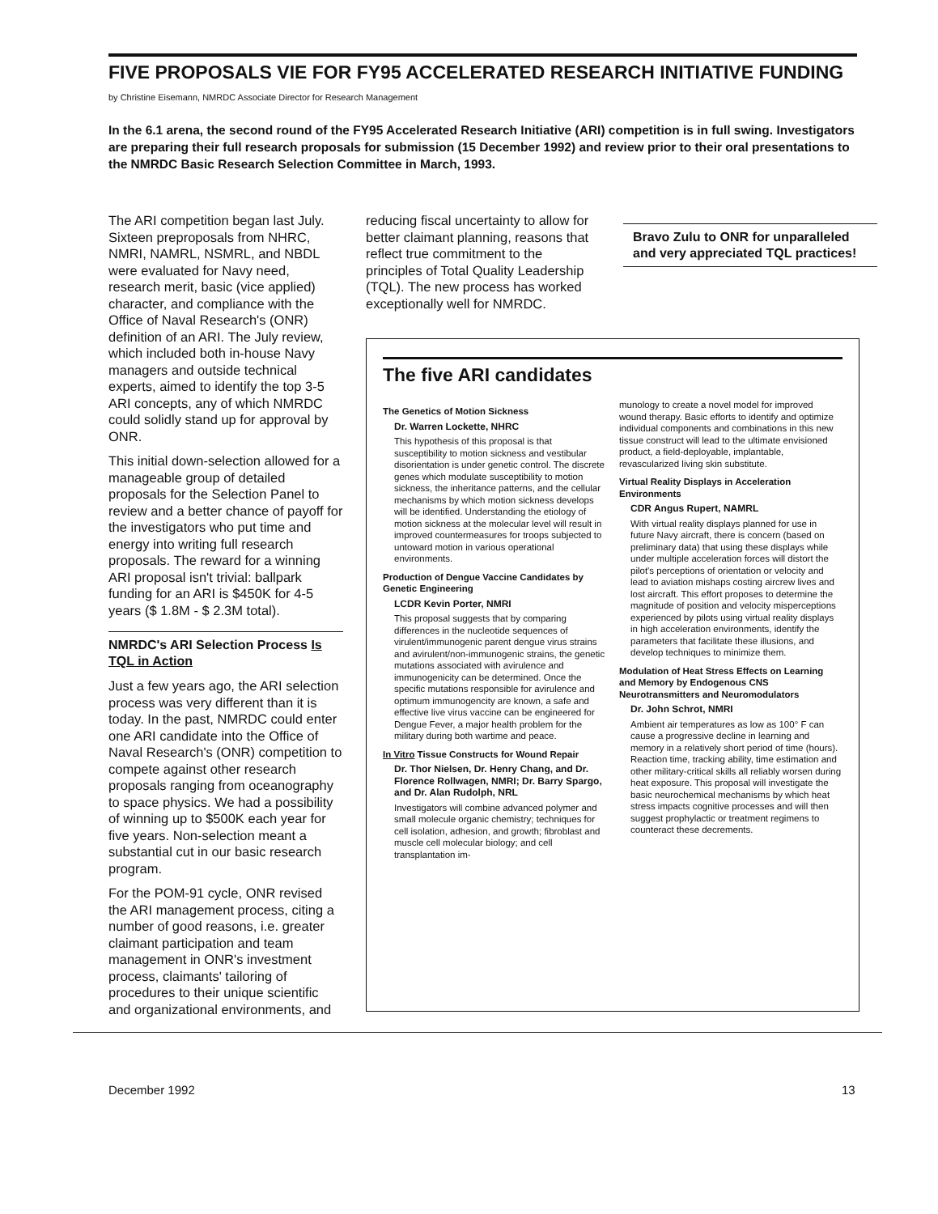FIVE PROPOSALS VIE FOR FY95 ACCELERATED RESEARCH INITIATIVE FUNDING
by Christine Eisemann, NMRDC Associate Director for Research Management
In the 6.1 arena, the second round of the FY95 Accelerated Research Initiative (ARI) competition is in full swing. Investigators are preparing their full research proposals for submission (15 December 1992) and review prior to their oral presentations to the NMRDC Basic Research Selection Committee in March, 1993.
The ARI competition began last July. Sixteen preproposals from NHRC, NMRI, NAMRL, NSMRL, and NBDL were evaluated for Navy need, research merit, basic (vice applied) character, and compliance with the Office of Naval Research's (ONR) definition of an ARI. The July review, which included both in-house Navy managers and outside technical experts, aimed to identify the top 3-5 ARI concepts, any of which NMRDC could solidly stand up for approval by ONR.
This initial down-selection allowed for a manageable group of detailed proposals for the Selection Panel to review and a better chance of payoff for the investigators who put time and energy into writing full research proposals. The reward for a winning ARI proposal isn't trivial: ballpark funding for an ARI is $450K for 4-5 years ($ 1.8M - $ 2.3M total).
NMRDC's ARI Selection Process Is TQL in Action
Just a few years ago, the ARI selection process was very different than it is today. In the past, NMRDC could enter one ARI candidate into the Office of Naval Research's (ONR) competition to compete against other research proposals ranging from oceanography to space physics. We had a possibility of winning up to $500K each year for five years. Non-selection meant a substantial cut in our basic research program.
For the POM-91 cycle, ONR revised the ARI management process, citing a number of good reasons, i.e. greater claimant participation and team management in ONR's investment process, claimants' tailoring of procedures to their unique scientific and organizational environments, and
reducing fiscal uncertainty to allow for better claimant planning, reasons that reflect true commitment to the principles of Total Quality Leadership (TQL). The new process has worked exceptionally well for NMRDC.
Bravo Zulu to ONR for unparalleled and very appreciated TQL practices!
The five ARI candidates
The Genetics of Motion Sickness
Dr. Warren Lockette, NHRC
This hypothesis of this proposal is that susceptibility to motion sickness and vestibular disorientation is under genetic control. The discrete genes which modulate susceptibility to motion sickness, the inheritance patterns, and the cellular mechanisms by which motion sickness develops will be identified. Understanding the etiology of motion sickness at the molecular level will result in improved countermeasures for troops subjected to untoward motion in various operational environments.
Production of Dengue Vaccine Candidates by Genetic Engineering
LCDR Kevin Porter, NMRI
This proposal suggests that by comparing differences in the nucleotide sequences of virulent/immunogenic parent dengue virus strains and avirulent/non-immunogenic strains, the genetic mutations associated with avirulence and immunogenicity can be determined. Once the specific mutations responsible for avirulence and optimum immunogencity are known, a safe and effective live virus vaccine can be engineered for Dengue Fever, a major health problem for the military during both wartime and peace.
In Vitro Tissue Constructs for Wound Repair
Dr. Thor Nielsen, Dr. Henry Chang, and Dr. Florence Rollwagen, NMRI; Dr. Barry Spargo, and Dr. Alan Rudolph, NRL
Investigators will combine advanced polymer and small molecule organic chemistry; techniques for cell isolation, adhesion, and growth; fibroblast and muscle cell molecular biology; and cell transplantation im-
munology to create a novel model for improved wound therapy. Basic efforts to identify and optimize individual components and combinations in this new tissue construct will lead to the ultimate envisioned product, a field-deployable, implantable, revascularized living skin substitute.
Virtual Reality Displays in Acceleration Environments
CDR Angus Rupert, NAMRL
With virtual reality displays planned for use in future Navy aircraft, there is concern (based on preliminary data) that using these displays while under multiple acceleration forces will distort the pilot's perceptions of orientation or velocity and lead to aviation mishaps costing aircrew lives and lost aircraft. This effort proposes to determine the magnitude of position and velocity misperceptions experienced by pilots using virtual reality displays in high acceleration environments, identify the parameters that facilitate these illusions, and develop techniques to minimize them.
Modulation of Heat Stress Effects on Learning and Memory by Endogenous CNS Neurotransmitters and Neuromodulators
Dr. John Schrot, NMRI
Ambient air temperatures as low as 100° F can cause a progressive decline in learning and memory in a relatively short period of time (hours). Reaction time, tracking ability, time estimation and other military-critical skills all reliably worsen during heat exposure. This proposal will investigate the basic neurochemical mechanisms by which heat stress impacts cognitive processes and will then suggest prophylactic or treatment regimens to counteract these decrements.
December 1992 13